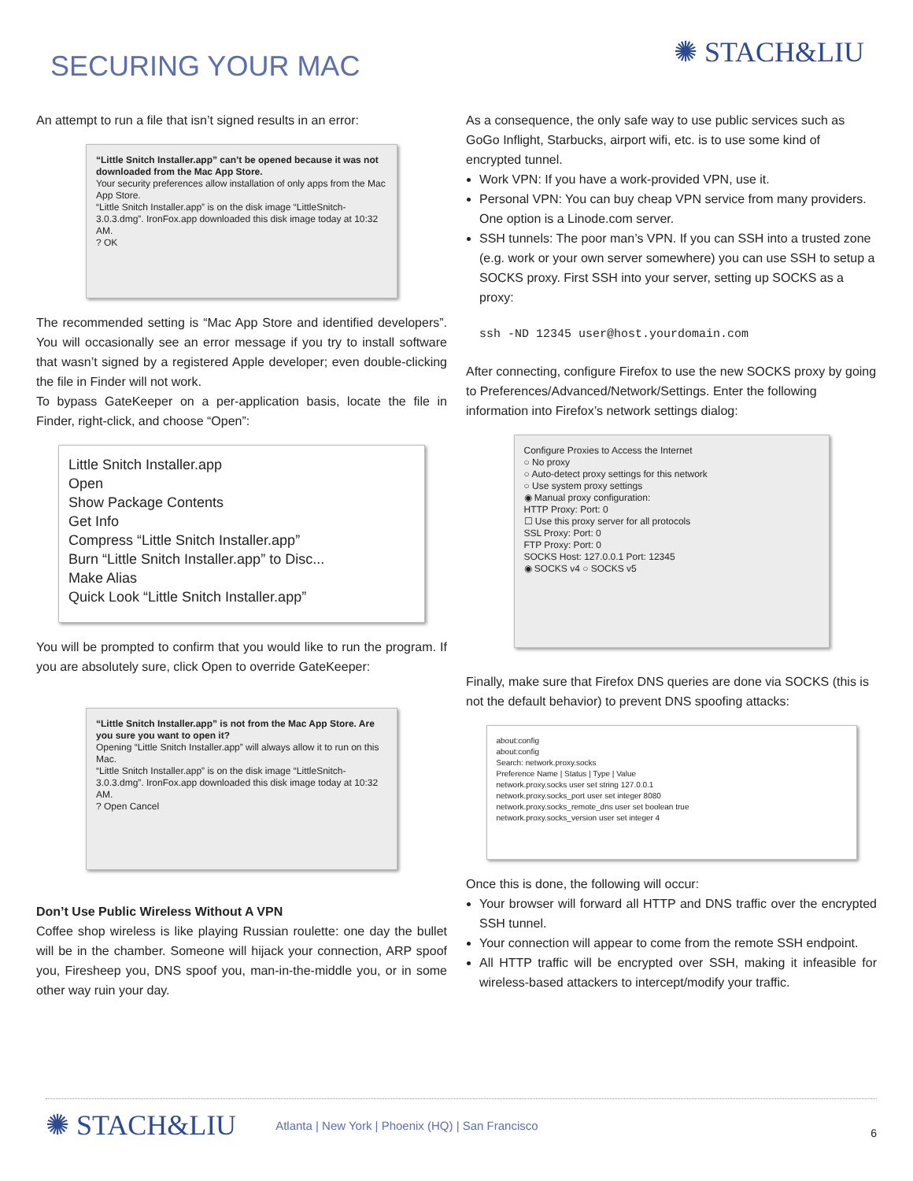SECURING YOUR MAC
✺ STACH&LIU
An attempt to run a file that isn’t signed results in an error:
“Little Snitch Installer.app” can’t be opened because it was not downloaded from the Mac App Store.
Your security preferences allow installation of only apps from the Mac App Store.
“Little Snitch Installer.app” is on the disk image “LittleSnitch-3.0.3.dmg”. IronFox.app downloaded this disk image today at 10:32 AM.
? OK
The recommended setting is “Mac App Store and identified developers”. You will occasionally see an error message if you try to install software that wasn’t signed by a registered Apple developer; even double-clicking the file in Finder will not work.
To bypass GateKeeper on a per-application basis, locate the file in Finder, right-click, and choose “Open”:
Little Snitch Installer.app
Open
Show Package Contents
Get Info
Compress “Little Snitch Installer.app”
Burn “Little Snitch Installer.app” to Disc...
Make Alias
Quick Look “Little Snitch Installer.app”
You will be prompted to confirm that you would like to run the program. If you are absolutely sure, click Open to override GateKeeper:
“Little Snitch Installer.app” is not from the Mac App Store. Are you sure you want to open it?
Opening “Little Snitch Installer.app” will always allow it to run on this Mac.
“Little Snitch Installer.app” is on the disk image “LittleSnitch-3.0.3.dmg”. IronFox.app downloaded this disk image today at 10:32 AM.
? Open Cancel
Don’t Use Public Wireless Without A VPN
Coffee shop wireless is like playing Russian roulette: one day the bullet will be in the chamber. Someone will hijack your connection, ARP spoof you, Firesheep you, DNS spoof you, man-in-the-middle you, or in some other way ruin your day.
As a consequence, the only safe way to use public services such as GoGo Inflight, Starbucks, airport wifi, etc. is to use some kind of encrypted tunnel.
Work VPN: If you have a work-provided VPN, use it.
Personal VPN: You can buy cheap VPN service from many providers. One option is a Linode.com server.
SSH tunnels: The poor man’s VPN. If you can SSH into a trusted zone (e.g. work or your own server somewhere) you can use SSH to setup a SOCKS proxy. First SSH into your server, setting up SOCKS as a proxy:
ssh -ND 12345 user@host.yourdomain.com
After connecting, configure Firefox to use the new SOCKS proxy by going to Preferences/Advanced/Network/Settings. Enter the following information into Firefox’s network settings dialog:
Configure Proxies to Access the Internet
○ No proxy
○ Auto-detect proxy settings for this network
○ Use system proxy settings
◉ Manual proxy configuration:
HTTP Proxy: Port: 0
☐ Use this proxy server for all protocols
SSL Proxy: Port: 0
FTP Proxy: Port: 0
SOCKS Host: 127.0.0.1 Port: 12345
◉ SOCKS v4 ○ SOCKS v5
Finally, make sure that Firefox DNS queries are done via SOCKS (this is not the default behavior) to prevent DNS spoofing attacks:
about:config
about:config
Search: network.proxy.socks
Preference Name | Status | Type | Value
network.proxy.socks user set string 127.0.0.1
network.proxy.socks_port user set integer 8080
network.proxy.socks_remote_dns user set boolean true
network.proxy.socks_version user set integer 4
Once this is done, the following will occur:
Your browser will forward all HTTP and DNS traffic over the encrypted SSH tunnel.
Your connection will appear to come from the remote SSH endpoint.
All HTTP traffic will be encrypted over SSH, making it infeasible for wireless-based attackers to intercept/modify your traffic.
✺ STACH&LIU Atlanta | New York | Phoenix (HQ) | San Francisco 6